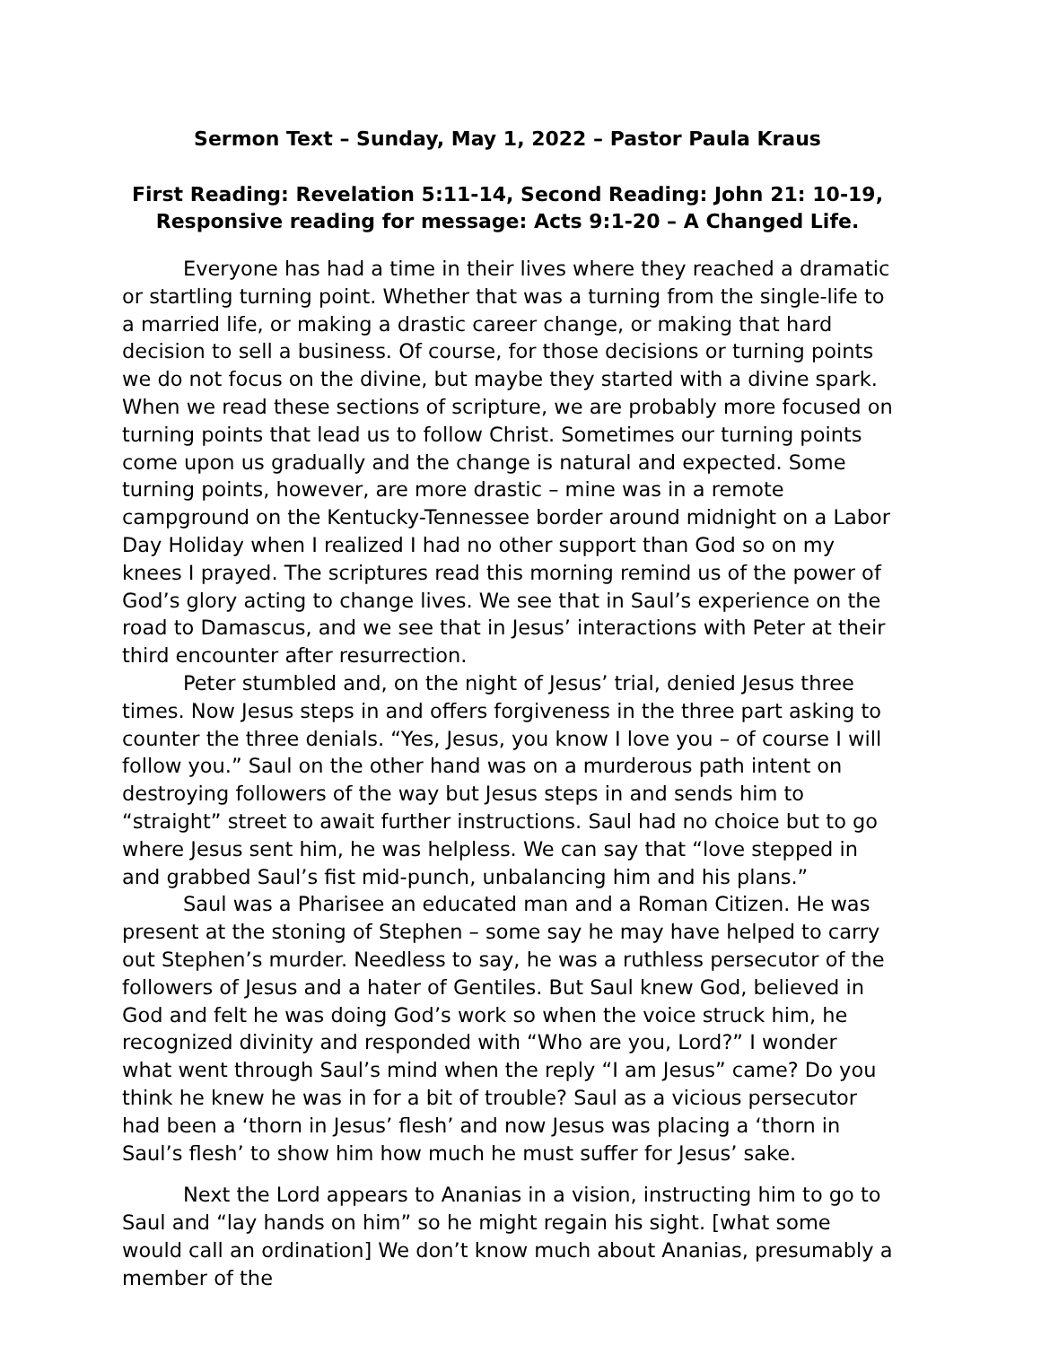Sermon Text – Sunday, May 1, 2022 – Pastor Paula Kraus
First Reading: Revelation 5:11-14, Second Reading: John 21: 10-19,
Responsive reading for message: Acts 9:1-20 – A Changed Life.
Everyone has had a time in their lives where they reached a dramatic or startling turning point. Whether that was a turning from the single-life to a married life, or making a drastic career change, or making that hard decision to sell a business. Of course, for those decisions or turning points we do not focus on the divine, but maybe they started with a divine spark. When we read these sections of scripture, we are probably more focused on turning points that lead us to follow Christ. Sometimes our turning points come upon us gradually and the change is natural and expected. Some turning points, however, are more drastic – mine was in a remote campground on the Kentucky-Tennessee border around midnight on a Labor Day Holiday when I realized I had no other support than God so on my knees I prayed. The scriptures read this morning remind us of the power of God’s glory acting to change lives. We see that in Saul’s experience on the road to Damascus, and we see that in Jesus’ interactions with Peter at their third encounter after resurrection.
Peter stumbled and, on the night of Jesus’ trial, denied Jesus three times. Now Jesus steps in and offers forgiveness in the three part asking to counter the three denials. “Yes, Jesus, you know I love you – of course I will follow you.” Saul on the other hand was on a murderous path intent on destroying followers of the way but Jesus steps in and sends him to “straight” street to await further instructions. Saul had no choice but to go where Jesus sent him, he was helpless. We can say that “love stepped in and grabbed Saul’s fist mid-punch, unbalancing him and his plans.”
Saul was a Pharisee an educated man and a Roman Citizen. He was present at the stoning of Stephen – some say he may have helped to carry out Stephen’s murder. Needless to say, he was a ruthless persecutor of the followers of Jesus and a hater of Gentiles. But Saul knew God, believed in God and felt he was doing God’s work so when the voice struck him, he recognized divinity and responded with “Who are you, Lord?” I wonder what went through Saul’s mind when the reply “I am Jesus” came? Do you think he knew he was in for a bit of trouble? Saul as a vicious persecutor had been a ‘thorn in Jesus’ flesh’ and now Jesus was placing a ‘thorn in Saul’s flesh’ to show him how much he must suffer for Jesus’ sake.
Next the Lord appears to Ananias in a vision, instructing him to go to Saul and “lay hands on him” so he might regain his sight. [what some would call an ordination] We don’t know much about Ananias, presumably a member of the